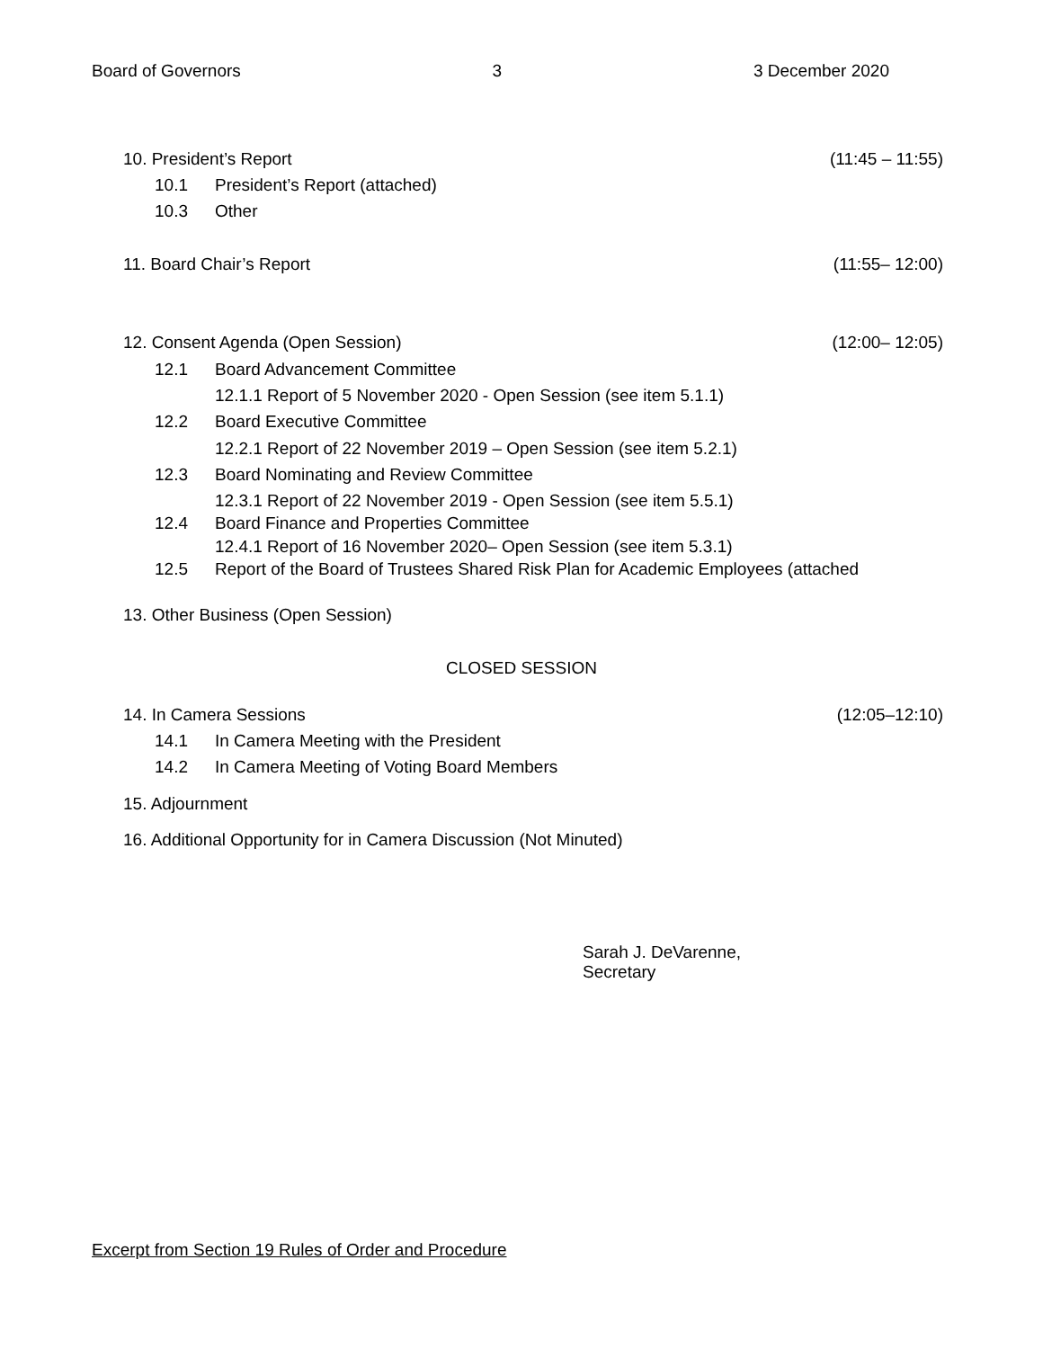Board of Governors 3 3 December 2020
10. President’s Report (11:45 – 11:55)
10.1 President’s Report (attached)
10.3 Other
11. Board Chair’s Report (11:55– 12:00)
12. Consent Agenda (Open Session) (12:00– 12:05)
12.1 Board Advancement Committee
12.1.1 Report of 5 November 2020 - Open Session (see item 5.1.1)
12.2 Board Executive Committee
12.2.1 Report of 22 November 2019 – Open Session (see item 5.2.1)
12.3 Board Nominating and Review Committee
12.3.1 Report of 22 November 2019 - Open Session (see item 5.5.1)
12.4 Board Finance and Properties Committee
12.4.1 Report of 16 November 2020– Open Session (see item 5.3.1)
12.5 Report of the Board of Trustees Shared Risk Plan for Academic Employees (attached
13. Other Business (Open Session)
CLOSED SESSION
14. In Camera Sessions (12:05–12:10)
14.1 In Camera Meeting with the President
14.2 In Camera Meeting of Voting Board Members
15. Adjournment
16. Additional Opportunity for in Camera Discussion (Not Minuted)
Sarah J. DeVarenne,
Secretary
Excerpt from Section 19 Rules of Order and Procedure